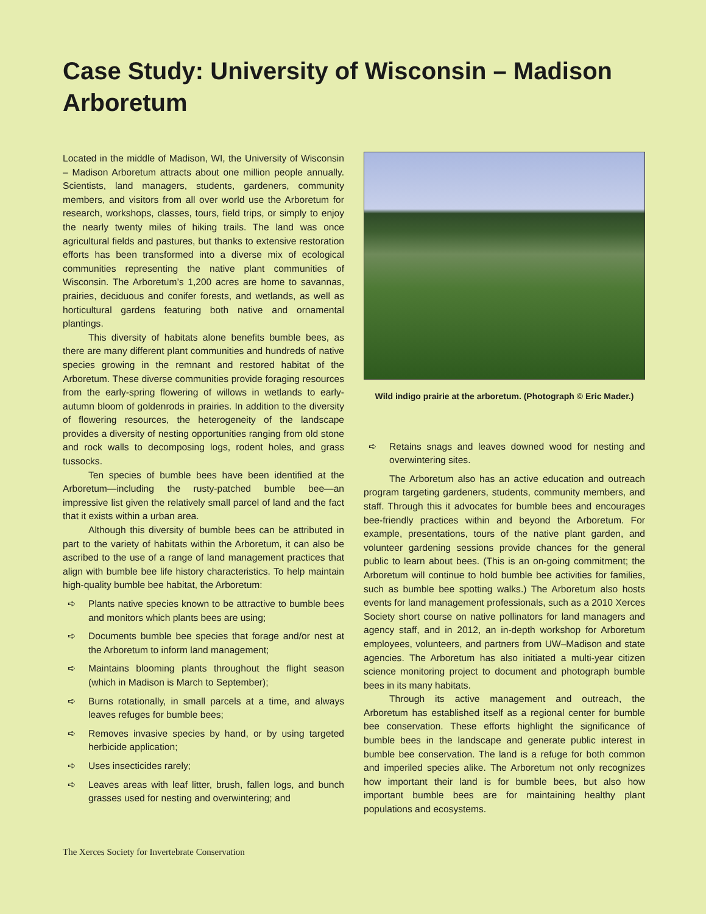Case Study: University of Wisconsin – Madison Arboretum
Located in the middle of Madison, WI, the University of Wisconsin – Madison Arboretum attracts about one million people annually. Scientists, land managers, students, gardeners, community members, and visitors from all over world use the Arboretum for research, workshops, classes, tours, field trips, or simply to enjoy the nearly twenty miles of hiking trails. The land was once agricultural fields and pastures, but thanks to extensive restoration efforts has been transformed into a diverse mix of ecological communities representing the native plant communities of Wisconsin. The Arboretum’s 1,200 acres are home to savannas, prairies, deciduous and conifer forests, and wetlands, as well as horticultural gardens featuring both native and ornamental plantings.
This diversity of habitats alone benefits bumble bees, as there are many different plant communities and hundreds of native species growing in the remnant and restored habitat of the Arboretum. These diverse communities provide foraging resources from the early-spring flowering of willows in wetlands to early-autumn bloom of goldenrods in prairies. In addition to the diversity of flowering resources, the heterogeneity of the landscape provides a diversity of nesting opportunities ranging from old stone and rock walls to decomposing logs, rodent holes, and grass tussocks.
Ten species of bumble bees have been identified at the Arboretum—including the rusty-patched bumble bee—an impressive list given the relatively small parcel of land and the fact that it exists within a urban area.
Although this diversity of bumble bees can be attributed in part to the variety of habitats within the Arboretum, it can also be ascribed to the use of a range of land management practices that align with bumble bee life history characteristics. To help maintain high-quality bumble bee habitat, the Arboretum:
➪ Plants native species known to be attractive to bumble bees and monitors which plants bees are using;
➪ Documents bumble bee species that forage and/or nest at the Arboretum to inform land management;
➪ Maintains blooming plants throughout the flight season (which in Madison is March to September);
➪ Burns rotationally, in small parcels at a time, and always leaves refuges for bumble bees;
➪ Removes invasive species by hand, or by using targeted herbicide application;
➪ Uses insecticides rarely;
➪ Leaves areas with leaf litter, brush, fallen logs, and bunch grasses used for nesting and overwintering; and
Wild indigo prairie at the arboretum. (Photograph © Eric Mader.)
➪ Retains snags and leaves downed wood for nesting and overwintering sites.
The Arboretum also has an active education and outreach program targeting gardeners, students, community members, and staff. Through this it advocates for bumble bees and encourages bee-friendly practices within and beyond the Arboretum. For example, presentations, tours of the native plant garden, and volunteer gardening sessions provide chances for the general public to learn about bees. (This is an on-going commitment; the Arboretum will continue to hold bumble bee activities for families, such as bumble bee spotting walks.) The Arboretum also hosts events for land management professionals, such as a 2010 Xerces Society short course on native pollinators for land managers and agency staff, and in 2012, an in-depth workshop for Arboretum employees, volunteers, and partners from UW–Madison and state agencies. The Arboretum has also initiated a multi-year citizen science monitoring project to document and photograph bumble bees in its many habitats.
Through its active management and outreach, the Arboretum has established itself as a regional center for bumble bee conservation. These efforts highlight the significance of bumble bees in the landscape and generate public interest in bumble bee conservation. The land is a refuge for both common and imperiled species alike. The Arboretum not only recognizes how important their land is for bumble bees, but also how important bumble bees are for maintaining healthy plant populations and ecosystems.
The Xerces Society for Invertebrate Conservation